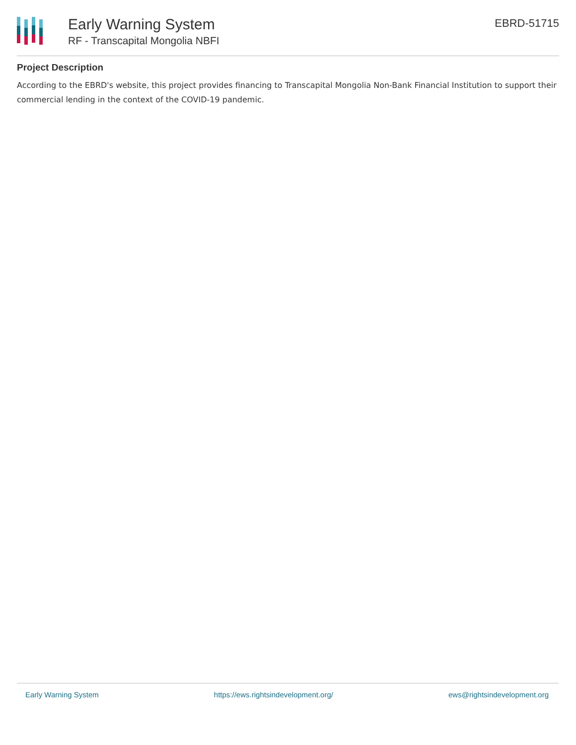Early Warning System
RF - Transcapital Mongolia NBFI
EBRD-51715
Project Description
According to the EBRD's website, this project provides financing to Transcapital Mongolia Non-Bank Financial Institution to support their commercial lending in the context of the COVID-19 pandemic.
Early Warning System https://ews.rightsindevelopment.org/ ews@rightsindevelopment.org